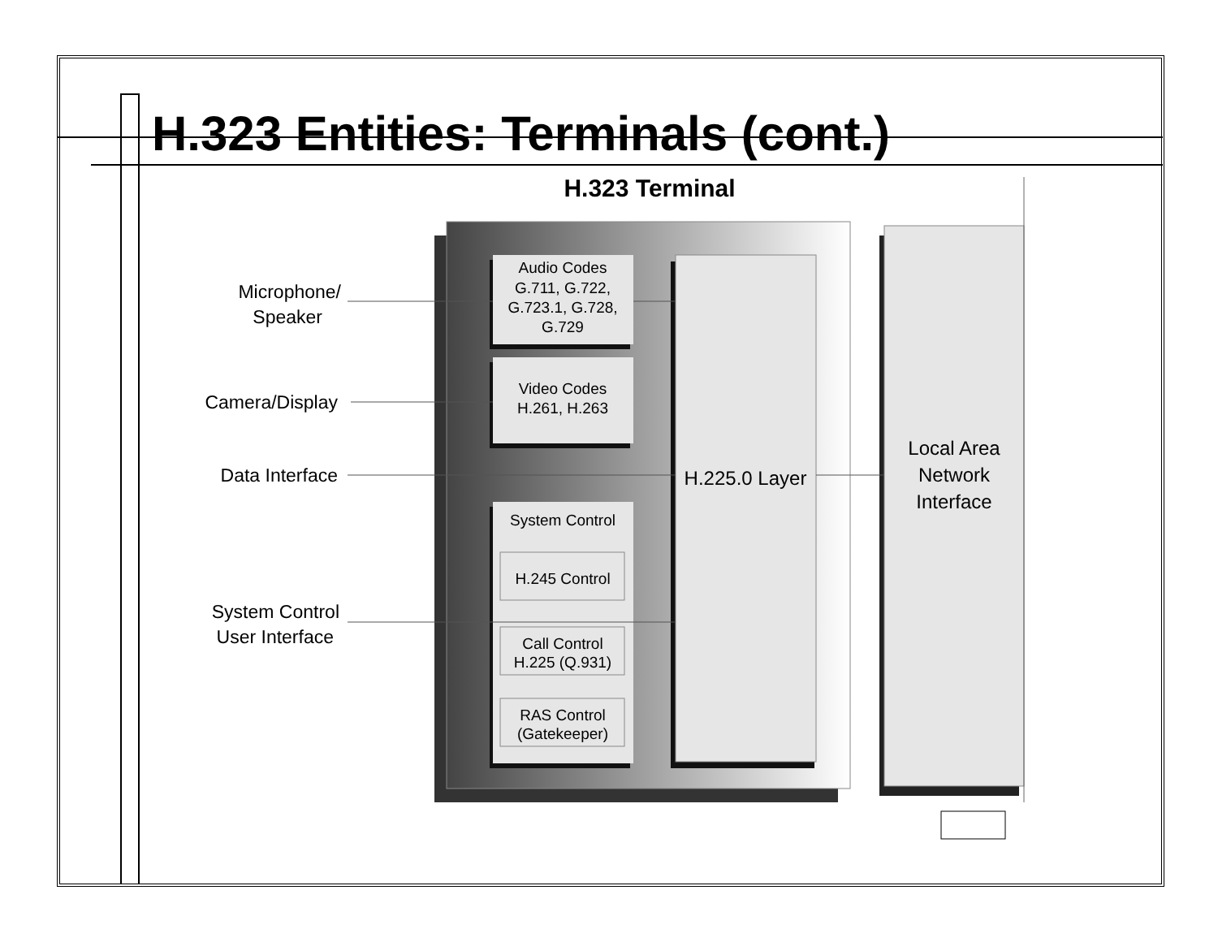H.323 Entities: Terminals (cont.)
H.323 Terminal
Audio Codes
G.711, G.722,
G.723.1, G.728,
G.729
Video Codes
H.261, H.263
System Control
H.245 Control
Call Control
H.225 (Q.931)
RAS Control
(Gatekeeper)
H.225.0 Layer
Local Area
Network
Interface
Microphone/
Speaker
Camera/Display
Data Interface
System Control
User Interface